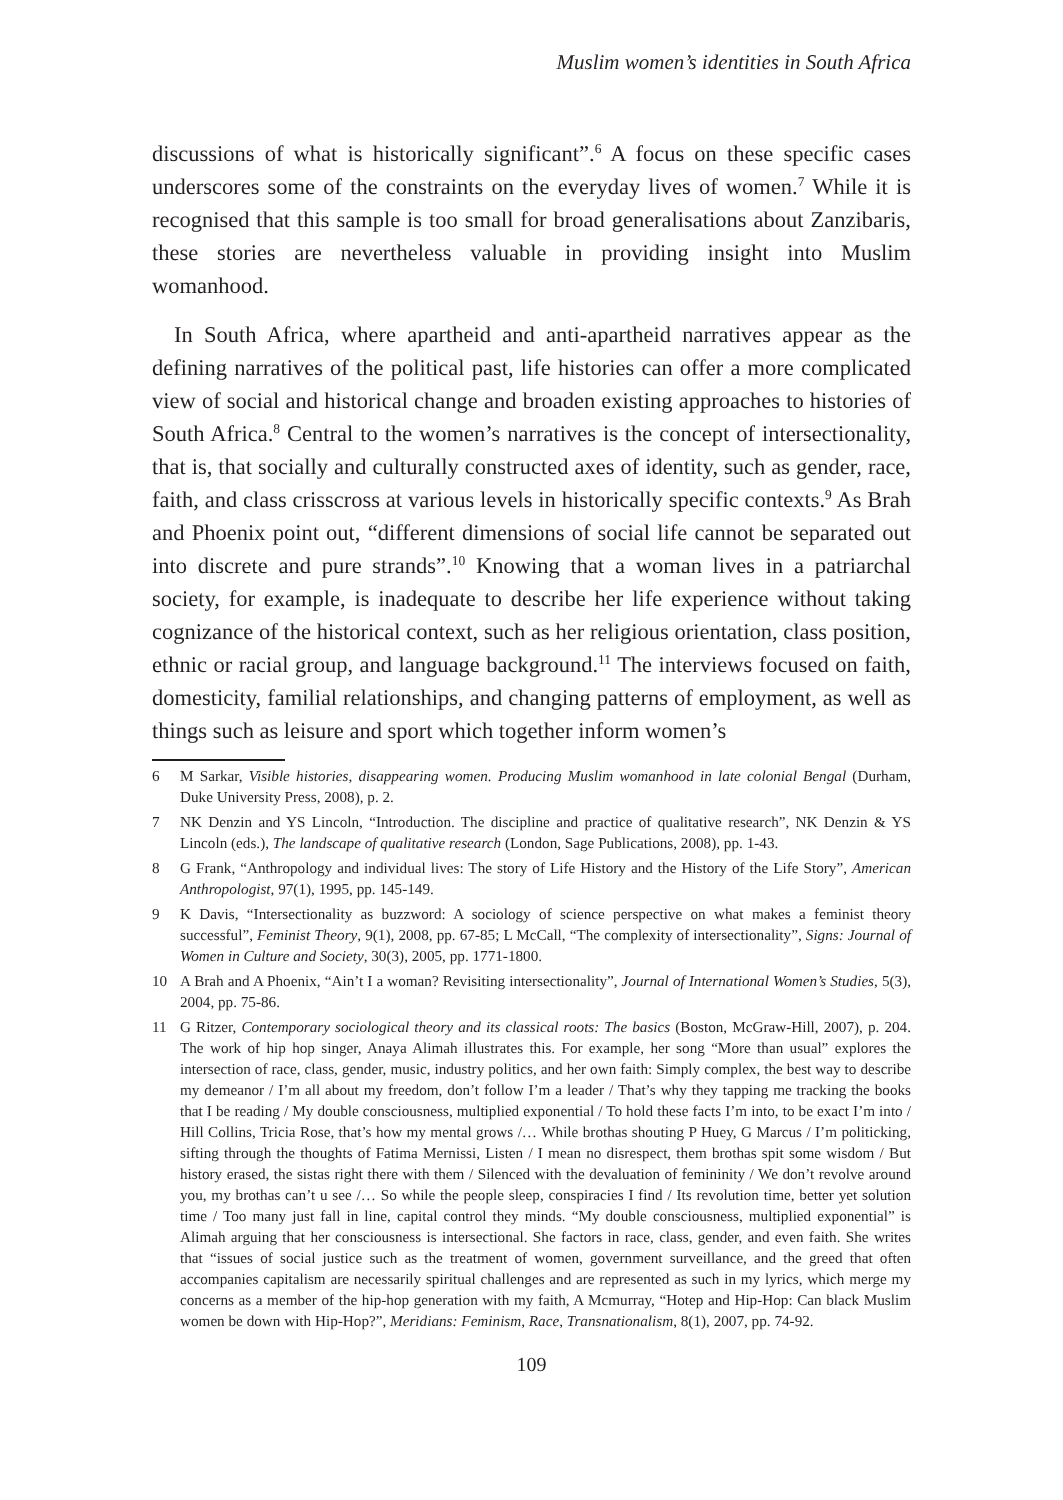Muslim women’s identities in South Africa
discussions of what is historically significant”.<sup>6</sup> A focus on these specific cases underscores some of the constraints on the everyday lives of women.<sup>7</sup> While it is recognised that this sample is too small for broad generalisations about Zanzibaris, these stories are nevertheless valuable in providing insight into Muslim womanhood.
In South Africa, where apartheid and anti-apartheid narratives appear as the defining narratives of the political past, life histories can offer a more complicated view of social and historical change and broaden existing approaches to histories of South Africa.<sup>8</sup> Central to the women’s narratives is the concept of intersectionality, that is, that socially and culturally constructed axes of identity, such as gender, race, faith, and class crisscross at various levels in historically specific contexts.<sup>9</sup> As Brah and Phoenix point out, “different dimensions of social life cannot be separated out into discrete and pure strands”.<sup>10</sup> Knowing that a woman lives in a patriarchal society, for example, is inadequate to describe her life experience without taking cognizance of the historical context, such as her religious orientation, class position, ethnic or racial group, and language background.<sup>11</sup> The interviews focused on faith, domesticity, familial relationships, and changing patterns of employment, as well as things such as leisure and sport which together inform women’s
6 M Sarkar, Visible histories, disappearing women. Producing Muslim womanhood in late colonial Bengal (Durham, Duke University Press, 2008), p. 2.
7 NK Denzin and YS Lincoln, “Introduction. The discipline and practice of qualitative research”, NK Denzin & YS Lincoln (eds.), The landscape of qualitative research (London, Sage Publications, 2008), pp. 1-43.
8 G Frank, “Anthropology and individual lives: The story of Life History and the History of the Life Story”, American Anthropologist, 97(1), 1995, pp. 145-149.
9 K Davis, “Intersectionality as buzzword: A sociology of science perspective on what makes a feminist theory successful”, Feminist Theory, 9(1), 2008, pp. 67-85; L McCall, “The complexity of intersectionality”, Signs: Journal of Women in Culture and Society, 30(3), 2005, pp. 1771-1800.
10 A Brah and A Phoenix, “Ain’t I a woman? Revisiting intersectionality”, Journal of International Women’s Studies, 5(3), 2004, pp. 75-86.
11 G Ritzer, Contemporary sociological theory and its classical roots: The basics (Boston, McGraw-Hill, 2007), p. 204. The work of hip hop singer, Anaya Alimah illustrates this. For example, her song “More than usual” explores the intersection of race, class, gender, music, industry politics, and her own faith: Simply complex, the best way to describe my demeanor / I’m all about my freedom, don’t follow I’m a leader / That’s why they tapping me tracking the books that I be reading / My double consciousness, multiplied exponential / To hold these facts I’m into, to be exact I’m into / Hill Collins, Tricia Rose, that’s how my mental grows /… While brothas shouting P Huey, G Marcus / I’m politicking, sifting through the thoughts of Fatima Mernissi, Listen / I mean no disrespect, them brothas spit some wisdom / But history erased, the sistas right there with them / Silenced with the devaluation of femininity / We don’t revolve around you, my brothas can’t u see /… So while the people sleep, conspiracies I find / Its revolution time, better yet solution time / Too many just fall in line, capital control they minds. “My double consciousness, multiplied exponential” is Alimah arguing that her consciousness is intersectional. She factors in race, class, gender, and even faith. She writes that “issues of social justice such as the treatment of women, government surveillance, and the greed that often accompanies capitalism are necessarily spiritual challenges and are represented as such in my lyrics, which merge my concerns as a member of the hip-hop generation with my faith, A Mcmurray, “Hotep and Hip-Hop: Can black Muslim women be down with Hip-Hop?”, Meridians: Feminism, Race, Transnationalism, 8(1), 2007, pp. 74-92.
109